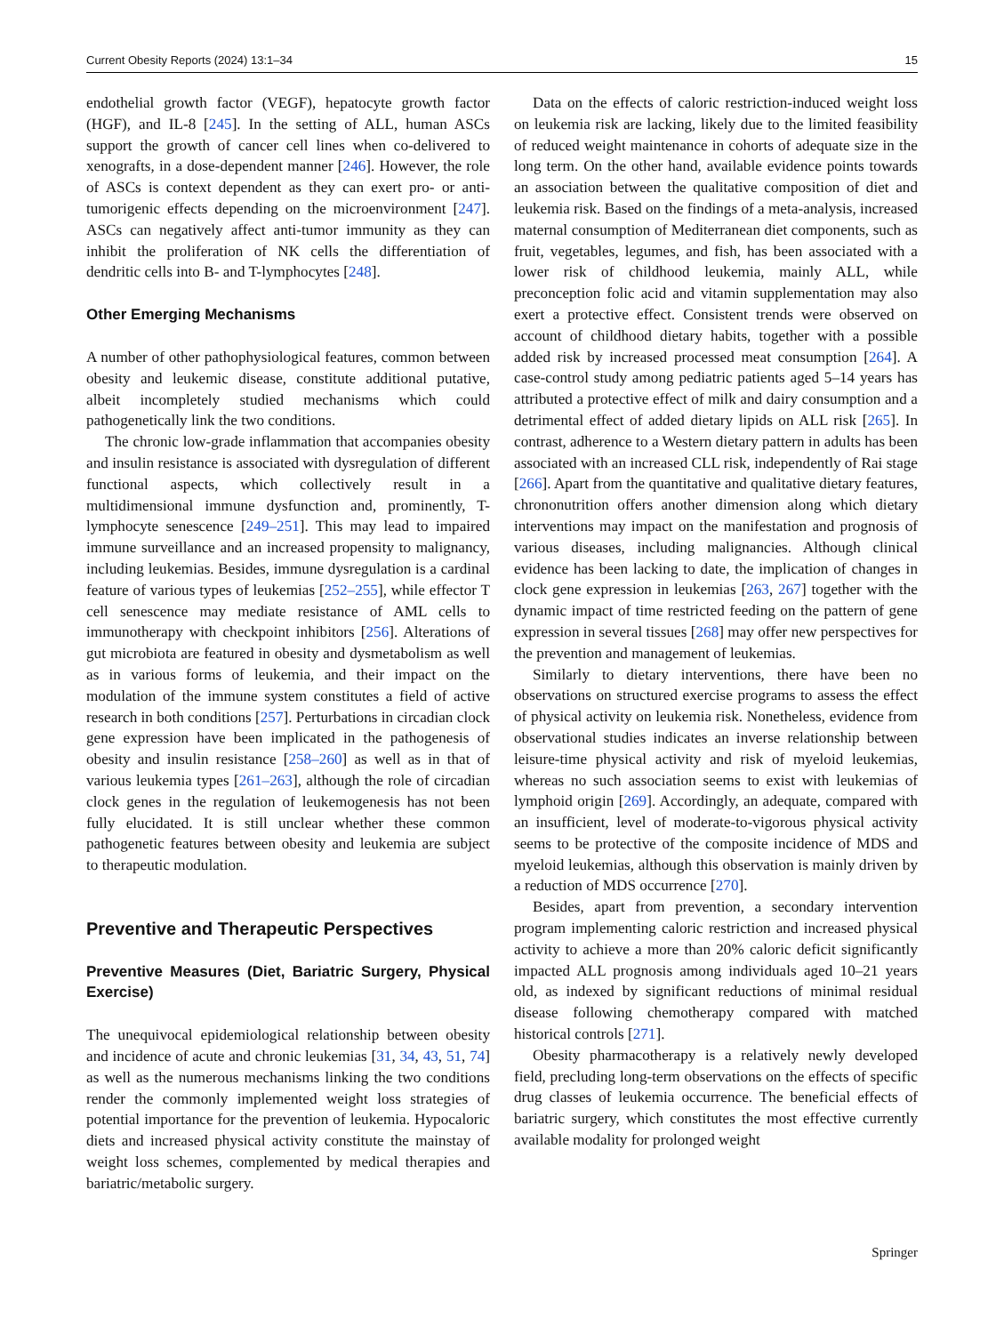Current Obesity Reports (2024) 13:1–34 15
endothelial growth factor (VEGF), hepatocyte growth factor (HGF), and IL-8 [245]. In the setting of ALL, human ASCs support the growth of cancer cell lines when co-delivered to xenografts, in a dose-dependent manner [246]. However, the role of ASCs is context dependent as they can exert pro- or anti-tumorigenic effects depending on the microenvironment [247]. ASCs can negatively affect anti-tumor immunity as they can inhibit the proliferation of NK cells the differentiation of dendritic cells into B- and T-lymphocytes [248].
Other Emerging Mechanisms
A number of other pathophysiological features, common between obesity and leukemic disease, constitute additional putative, albeit incompletely studied mechanisms which could pathogenetically link the two conditions.
The chronic low-grade inflammation that accompanies obesity and insulin resistance is associated with dysregulation of different functional aspects, which collectively result in a multidimensional immune dysfunction and, prominently, T-lymphocyte senescence [249–251]. This may lead to impaired immune surveillance and an increased propensity to malignancy, including leukemias. Besides, immune dysregulation is a cardinal feature of various types of leukemias [252–255], while effector T cell senescence may mediate resistance of AML cells to immunotherapy with checkpoint inhibitors [256]. Alterations of gut microbiota are featured in obesity and dysmetabolism as well as in various forms of leukemia, and their impact on the modulation of the immune system constitutes a field of active research in both conditions [257]. Perturbations in circadian clock gene expression have been implicated in the pathogenesis of obesity and insulin resistance [258–260] as well as in that of various leukemia types [261–263], although the role of circadian clock genes in the regulation of leukemogenesis has not been fully elucidated. It is still unclear whether these common pathogenetic features between obesity and leukemia are subject to therapeutic modulation.
Preventive and Therapeutic Perspectives
Preventive Measures (Diet, Bariatric Surgery, Physical Exercise)
The unequivocal epidemiological relationship between obesity and incidence of acute and chronic leukemias [31, 34, 43, 51, 74] as well as the numerous mechanisms linking the two conditions render the commonly implemented weight loss strategies of potential importance for the prevention of leukemia. Hypocaloric diets and increased physical activity constitute the mainstay of weight loss schemes, complemented by medical therapies and bariatric/metabolic surgery.
Data on the effects of caloric restriction-induced weight loss on leukemia risk are lacking, likely due to the limited feasibility of reduced weight maintenance in cohorts of adequate size in the long term. On the other hand, available evidence points towards an association between the qualitative composition of diet and leukemia risk. Based on the findings of a meta-analysis, increased maternal consumption of Mediterranean diet components, such as fruit, vegetables, legumes, and fish, has been associated with a lower risk of childhood leukemia, mainly ALL, while preconception folic acid and vitamin supplementation may also exert a protective effect. Consistent trends were observed on account of childhood dietary habits, together with a possible added risk by increased processed meat consumption [264]. A case-control study among pediatric patients aged 5–14 years has attributed a protective effect of milk and dairy consumption and a detrimental effect of added dietary lipids on ALL risk [265]. In contrast, adherence to a Western dietary pattern in adults has been associated with an increased CLL risk, independently of Rai stage [266]. Apart from the quantitative and qualitative dietary features, chrononutrition offers another dimension along which dietary interventions may impact on the manifestation and prognosis of various diseases, including malignancies. Although clinical evidence has been lacking to date, the implication of changes in clock gene expression in leukemias [263, 267] together with the dynamic impact of time restricted feeding on the pattern of gene expression in several tissues [268] may offer new perspectives for the prevention and management of leukemias.
Similarly to dietary interventions, there have been no observations on structured exercise programs to assess the effect of physical activity on leukemia risk. Nonetheless, evidence from observational studies indicates an inverse relationship between leisure-time physical activity and risk of myeloid leukemias, whereas no such association seems to exist with leukemias of lymphoid origin [269]. Accordingly, an adequate, compared with an insufficient, level of moderate-to-vigorous physical activity seems to be protective of the composite incidence of MDS and myeloid leukemias, although this observation is mainly driven by a reduction of MDS occurrence [270].
Besides, apart from prevention, a secondary intervention program implementing caloric restriction and increased physical activity to achieve a more than 20% caloric deficit significantly impacted ALL prognosis among individuals aged 10–21 years old, as indexed by significant reductions of minimal residual disease following chemotherapy compared with matched historical controls [271].
Obesity pharmacotherapy is a relatively newly developed field, precluding long-term observations on the effects of specific drug classes of leukemia occurrence. The beneficial effects of bariatric surgery, which constitutes the most effective currently available modality for prolonged weight
Springer